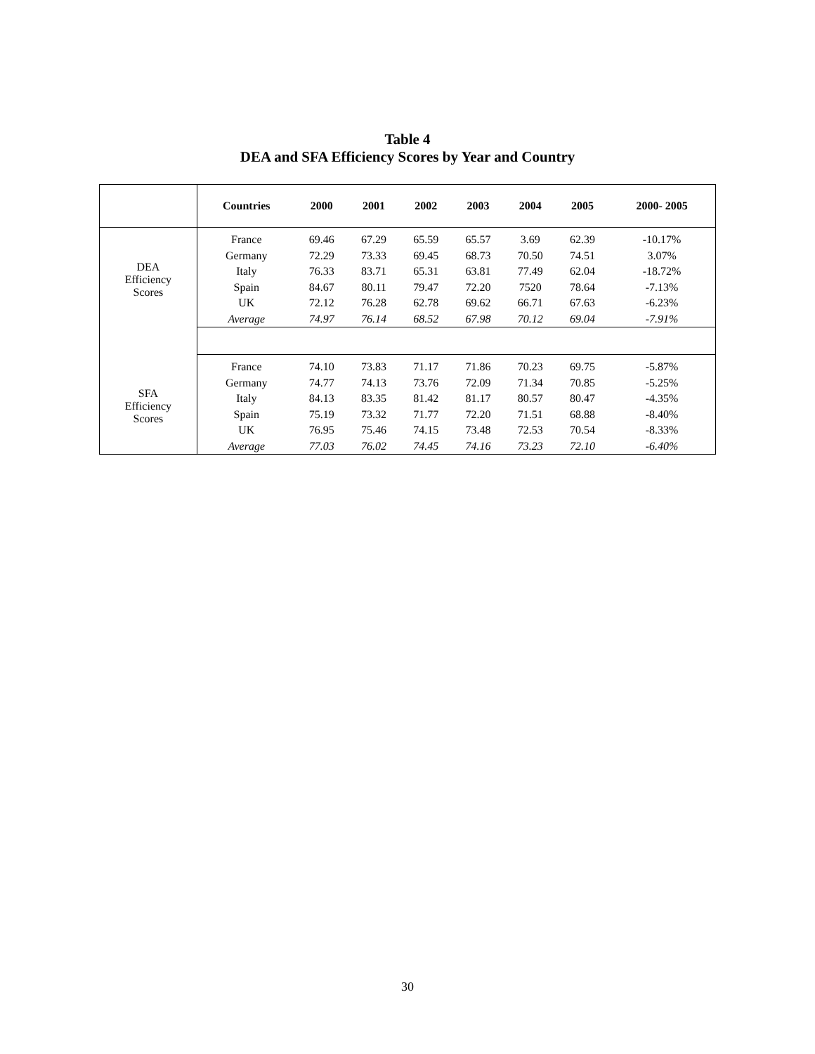Table 4
DEA and SFA Efficiency Scores by Year and Country
| | Countries | 2000 | 2001 | 2002 | 2003 | 2004 | 2005 | 2000- 2005 |
| --- | --- | --- | --- | --- | --- | --- | --- | --- |
| DEA Efficiency Scores | France | 69.46 | 67.29 | 65.59 | 65.57 | 3.69 | 62.39 | -10.17% |
| | Germany | 72.29 | 73.33 | 69.45 | 68.73 | 70.50 | 74.51 | 3.07% |
| | Italy | 76.33 | 83.71 | 65.31 | 63.81 | 77.49 | 62.04 | -18.72% |
| | Spain | 84.67 | 80.11 | 79.47 | 72.20 | 7520 | 78.64 | -7.13% |
| | UK | 72.12 | 76.28 | 62.78 | 69.62 | 66.71 | 67.63 | -6.23% |
| | Average | 74.97 | 76.14 | 68.52 | 67.98 | 70.12 | 69.04 | -7.91% |
| SFA Efficiency Scores | France | 74.10 | 73.83 | 71.17 | 71.86 | 70.23 | 69.75 | -5.87% |
| | Germany | 74.77 | 74.13 | 73.76 | 72.09 | 71.34 | 70.85 | -5.25% |
| | Italy | 84.13 | 83.35 | 81.42 | 81.17 | 80.57 | 80.47 | -4.35% |
| | Spain | 75.19 | 73.32 | 71.77 | 72.20 | 71.51 | 68.88 | -8.40% |
| | UK | 76.95 | 75.46 | 74.15 | 73.48 | 72.53 | 70.54 | -8.33% |
| | Average | 77.03 | 76.02 | 74.45 | 74.16 | 73.23 | 72.10 | -6.40% |
30